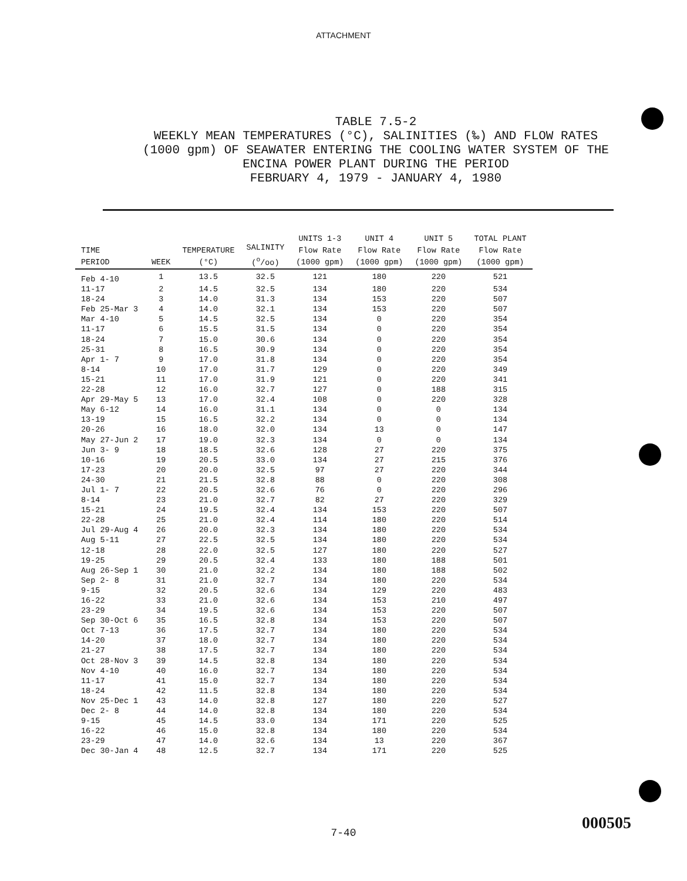ATTACHMENT
TABLE 7.5-2
WEEKLY MEAN TEMPERATURES (°C), SALINITIES (‰) AND FLOW RATES
(1000 gpm) OF SEAWATER ENTERING THE COOLING WATER SYSTEM OF THE
ENCINA POWER PLANT DURING THE PERIOD
FEBRUARY 4, 1979 - JANUARY 4, 1980
| TIME PERIOD | WEEK | TEMPERATURE (°C) | SALINITY (<sup>o</sup>/oo) | UNITS 1-3 Flow Rate (1000 gpm) | UNIT 4 Flow Rate (1000 gpm) | UNIT 5 Flow Rate (1000 gpm) | TOTAL PLANT Flow Rate (1000 gpm) |
| --- | --- | --- | --- | --- | --- | --- | --- |
| Feb 4-10 | 1 | 13.5 | 32.5 | 121 | 180 | 220 | 521 |
| 11-17 | 2 | 14.5 | 32.5 | 134 | 180 | 220 | 534 |
| 18-24 | 3 | 14.0 | 31.3 | 134 | 153 | 220 | 507 |
| Feb 25-Mar 3 | 4 | 14.0 | 32.1 | 134 | 153 | 220 | 507 |
| Mar 4-10 | 5 | 14.5 | 32.5 | 134 | 0 | 220 | 354 |
| 11-17 | 6 | 15.5 | 31.5 | 134 | 0 | 220 | 354 |
| 18-24 | 7 | 15.0 | 30.6 | 134 | 0 | 220 | 354 |
| 25-31 | 8 | 16.5 | 30.9 | 134 | 0 | 220 | 354 |
| Apr 1- 7 | 9 | 17.0 | 31.8 | 134 | 0 | 220 | 354 |
| 8-14 | 10 | 17.0 | 31.7 | 129 | 0 | 220 | 349 |
| 15-21 | 11 | 17.0 | 31.9 | 121 | 0 | 220 | 341 |
| 22-28 | 12 | 16.0 | 32.7 | 127 | 0 | 188 | 315 |
| Apr 29-May 5 | 13 | 17.0 | 32.4 | 108 | 0 | 220 | 328 |
| May 6-12 | 14 | 16.0 | 31.1 | 134 | 0 | 0 | 134 |
| 13-19 | 15 | 16.5 | 32.2 | 134 | 0 | 0 | 134 |
| 20-26 | 16 | 18.0 | 32.0 | 134 | 13 | 0 | 147 |
| May 27-Jun 2 | 17 | 19.0 | 32.3 | 134 | 0 | 0 | 134 |
| Jun 3- 9 | 18 | 18.5 | 32.6 | 128 | 27 | 220 | 375 |
| 10-16 | 19 | 20.5 | 33.0 | 134 | 27 | 215 | 376 |
| 17-23 | 20 | 20.0 | 32.5 | 97 | 27 | 220 | 344 |
| 24-30 | 21 | 21.5 | 32.8 | 88 | 0 | 220 | 308 |
| Jul 1- 7 | 22 | 20.5 | 32.6 | 76 | 0 | 220 | 296 |
| 8-14 | 23 | 21.0 | 32.7 | 82 | 27 | 220 | 329 |
| 15-21 | 24 | 19.5 | 32.4 | 134 | 153 | 220 | 507 |
| 22-28 | 25 | 21.0 | 32.4 | 114 | 180 | 220 | 514 |
| Jul 29-Aug 4 | 26 | 20.0 | 32.3 | 134 | 180 | 220 | 534 |
| Aug 5-11 | 27 | 22.5 | 32.5 | 134 | 180 | 220 | 534 |
| 12-18 | 28 | 22.0 | 32.5 | 127 | 180 | 220 | 527 |
| 19-25 | 29 | 20.5 | 32.4 | 133 | 180 | 188 | 501 |
| Aug 26-Sep 1 | 30 | 21.0 | 32.2 | 134 | 180 | 188 | 502 |
| Sep 2- 8 | 31 | 21.0 | 32.7 | 134 | 180 | 220 | 534 |
| 9-15 | 32 | 20.5 | 32.6 | 134 | 129 | 220 | 483 |
| 16-22 | 33 | 21.0 | 32.6 | 134 | 153 | 210 | 497 |
| 23-29 | 34 | 19.5 | 32.6 | 134 | 153 | 220 | 507 |
| Sep 30-Oct 6 | 35 | 16.5 | 32.8 | 134 | 153 | 220 | 507 |
| Oct 7-13 | 36 | 17.5 | 32.7 | 134 | 180 | 220 | 534 |
| 14-20 | 37 | 18.0 | 32.7 | 134 | 180 | 220 | 534 |
| 21-27 | 38 | 17.5 | 32.7 | 134 | 180 | 220 | 534 |
| Oct 28-Nov 3 | 39 | 14.5 | 32.8 | 134 | 180 | 220 | 534 |
| Nov 4-10 | 40 | 16.0 | 32.7 | 134 | 180 | 220 | 534 |
| 11-17 | 41 | 15.0 | 32.7 | 134 | 180 | 220 | 534 |
| 18-24 | 42 | 11.5 | 32.8 | 134 | 180 | 220 | 534 |
| Nov 25-Dec 1 | 43 | 14.0 | 32.8 | 127 | 180 | 220 | 527 |
| Dec 2- 8 | 44 | 14.0 | 32.8 | 134 | 180 | 220 | 534 |
| 9-15 | 45 | 14.5 | 33.0 | 134 | 171 | 220 | 525 |
| 16-22 | 46 | 15.0 | 32.8 | 134 | 180 | 220 | 534 |
| 23-29 | 47 | 14.0 | 32.6 | 134 | 13 | 220 | 367 |
| Dec 30-Jan 4 | 48 | 12.5 | 32.7 | 134 | 171 | 220 | 525 |
7-40
000505